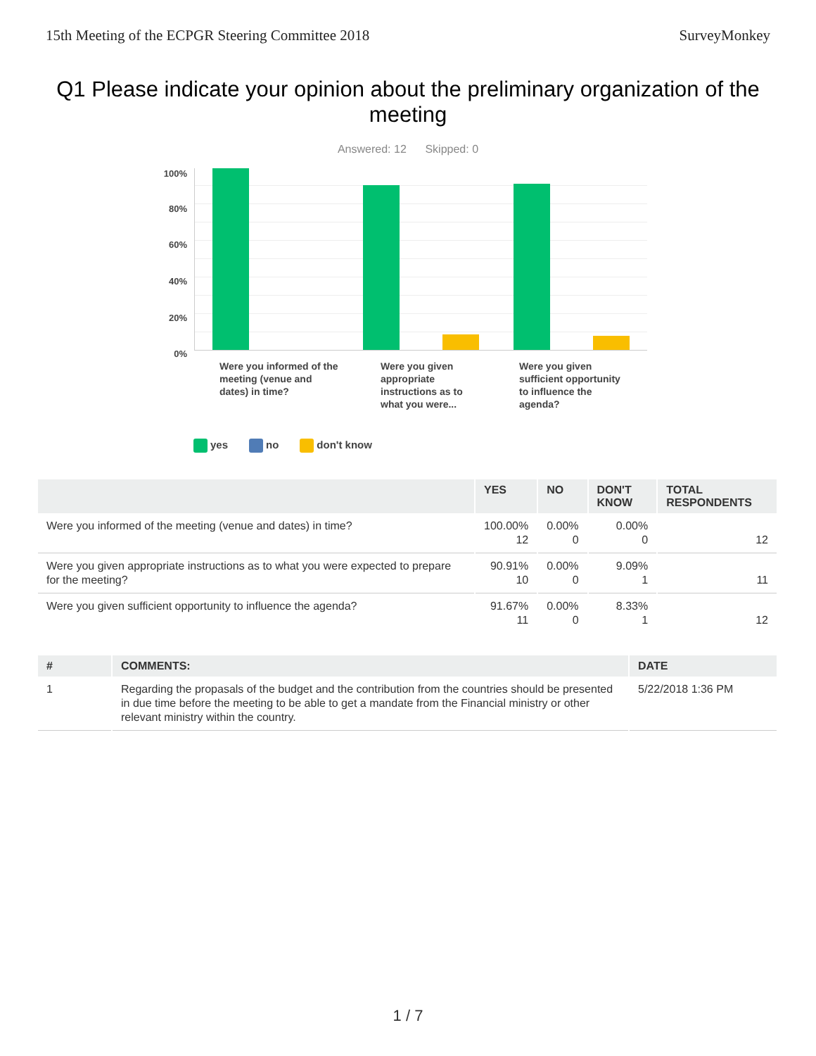15th Meeting of the ECPGR Steering Committee 2018 SurveyMonkey
Q1 Please indicate your opinion about the preliminary organization of the meeting
Answered: 12 Skipped: 0
100%
80%
60%
40%
20%
0%
Were you informed of the meeting (venue and dates) in time?
Were you given appropriate instructions as to what you were...
Were you given sufficient opportunity to influence the agenda?
yes no don't know
| | YES | NO | DON'T KNOW | TOTAL RESPONDENTS |
| --- | --- | --- | --- | --- |
| Were you informed of the meeting (venue and dates) in time? | 100.00% 12 | 0.00% 0 | 0.00% 0 | 12 |
| Were you given appropriate instructions as to what you were expected to prepare for the meeting? | 90.91% 10 | 0.00% 0 | 9.09% 1 | 11 |
| Were you given sufficient opportunity to influence the agenda? | 91.67% 11 | 0.00% 0 | 8.33% 1 | 12 |
| # | COMMENTS: | DATE |
| --- | --- | --- |
| 1 | Regarding the propasals of the budget and the contribution from the countries should be presented in due time before the meeting to be able to get a mandate from the Financial ministry or other relevant ministry within the country. | 5/22/2018 1:36 PM |
1 / 7